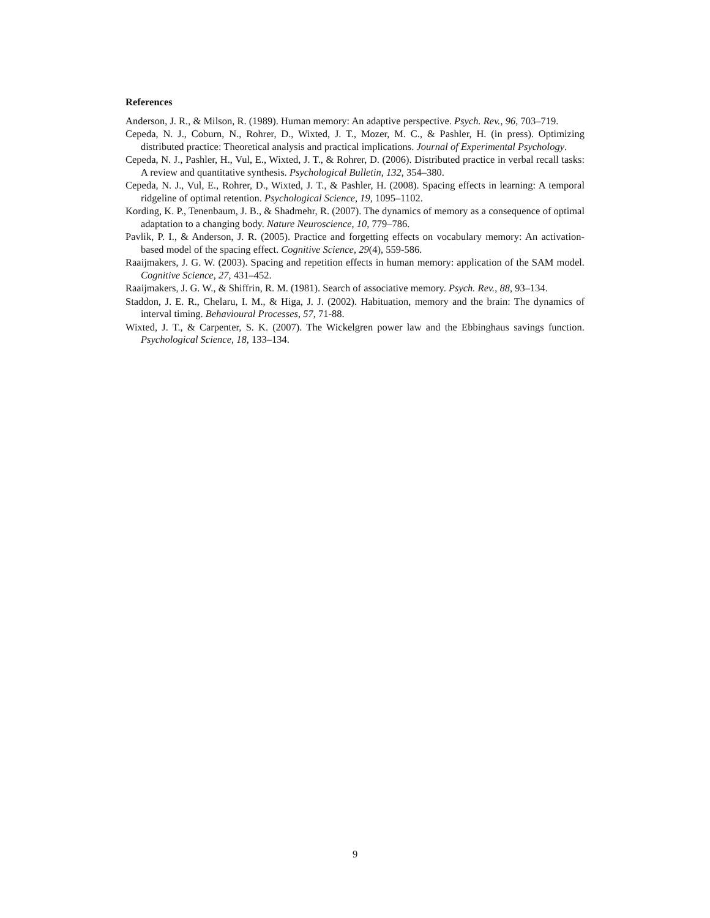References
Anderson, J. R., & Milson, R. (1989). Human memory: An adaptive perspective. Psych. Rev., 96, 703–719.
Cepeda, N. J., Coburn, N., Rohrer, D., Wixted, J. T., Mozer, M. C., & Pashler, H. (in press). Optimizing distributed practice: Theoretical analysis and practical implications. Journal of Experimental Psychology.
Cepeda, N. J., Pashler, H., Vul, E., Wixted, J. T., & Rohrer, D. (2006). Distributed practice in verbal recall tasks: A review and quantitative synthesis. Psychological Bulletin, 132, 354–380.
Cepeda, N. J., Vul, E., Rohrer, D., Wixted, J. T., & Pashler, H. (2008). Spacing effects in learning: A temporal ridgeline of optimal retention. Psychological Science, 19, 1095–1102.
Kording, K. P., Tenenbaum, J. B., & Shadmehr, R. (2007). The dynamics of memory as a consequence of optimal adaptation to a changing body. Nature Neuroscience, 10, 779–786.
Pavlik, P. I., & Anderson, J. R. (2005). Practice and forgetting effects on vocabulary memory: An activation-based model of the spacing effect. Cognitive Science, 29(4), 559-586.
Raaijmakers, J. G. W. (2003). Spacing and repetition effects in human memory: application of the SAM model. Cognitive Science, 27, 431–452.
Raaijmakers, J. G. W., & Shiffrin, R. M. (1981). Search of associative memory. Psych. Rev., 88, 93–134.
Staddon, J. E. R., Chelaru, I. M., & Higa, J. J. (2002). Habituation, memory and the brain: The dynamics of interval timing. Behavioural Processes, 57, 71-88.
Wixted, J. T., & Carpenter, S. K. (2007). The Wickelgren power law and the Ebbinghaus savings function. Psychological Science, 18, 133–134.
9